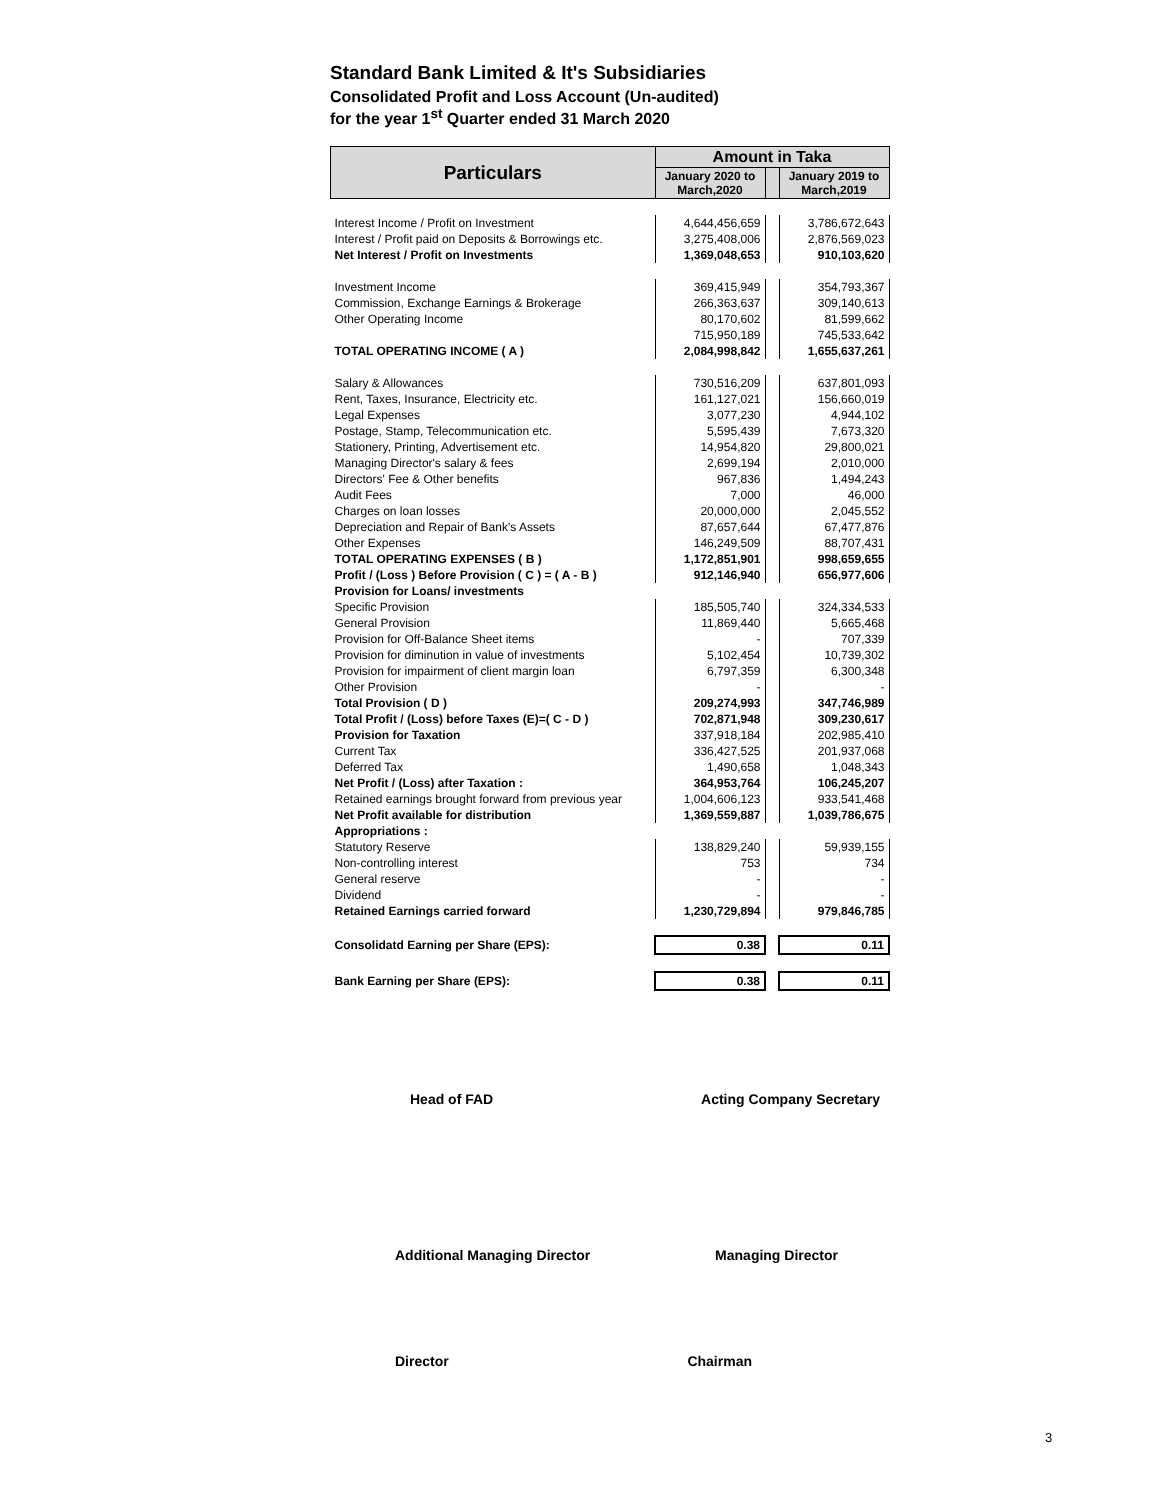Standard Bank Limited & It's Subsidiaries
Consolidated Profit and Loss Account (Un-audited)
for the year 1<sup>st</sup> Quarter ended 31 March 2020
| Particulars | Amount in Taka | | |
| --- | --- | --- | --- |
| | January 2020 to March,2020 | | January 2019 to March,2019 |
| Interest Income / Profit on Investment | 4,644,456,659 | | 3,786,672,643 |
| Interest / Profit paid on Deposits & Borrowings etc. | 3,275,408,006 | | 2,876,569,023 |
| Net Interest / Profit on Investments | 1,369,048,653 | | 910,103,620 |
| Investment Income | 369,415,949 | | 354,793,367 |
| Commission, Exchange Earnings & Brokerage | 266,363,637 | | 309,140,613 |
| Other Operating Income | 80,170,602 | | 81,599,662 |
| | 715,950,189 | | 745,533,642 |
| TOTAL OPERATING INCOME ( A ) | 2,084,998,842 | | 1,655,637,261 |
| Salary & Allowances | 730,516,209 | | 637,801,093 |
| Rent, Taxes, Insurance, Electricity etc. | 161,127,021 | | 156,660,019 |
| Legal Expenses | 3,077,230 | | 4,944,102 |
| Postage, Stamp, Telecommunication etc. | 5,595,439 | | 7,673,320 |
| Stationery, Printing, Advertisement etc. | 14,954,820 | | 29,800,021 |
| Managing Director's salary & fees | 2,699,194 | | 2,010,000 |
| Directors' Fee & Other benefits | 967,836 | | 1,494,243 |
| Audit Fees | 7,000 | | 46,000 |
| Charges on loan losses | 20,000,000 | | 2,045,552 |
| Depreciation and Repair of Bank's Assets | 87,657,644 | | 67,477,876 |
| Other Expenses | 146,249,509 | | 88,707,431 |
| TOTAL OPERATING EXPENSES ( B ) | 1,172,851,901 | | 998,659,655 |
| Profit / (Loss ) Before Provision ( C ) = ( A - B ) | 912,146,940 | | 656,977,606 |
| Provision for Loans/ investments | | | |
| Specific Provision | 185,505,740 | | 324,334,533 |
| General Provision | 11,869,440 | | 5,665,468 |
| Provision for Off-Balance Sheet items | - | | 707,339 |
| Provision for diminution in value of investments | 5,102,454 | | 10,739,302 |
| Provision for impairment of client margin loan | 6,797,359 | | 6,300,348 |
| Other Provision | - | | - |
| Total Provision ( D ) | 209,274,993 | | 347,746,989 |
| Total Profit / (Loss) before Taxes (E)=( C - D ) | 702,871,948 | | 309,230,617 |
| Provision for Taxation | 337,918,184 | | 202,985,410 |
| Current Tax | 336,427,525 | | 201,937,068 |
| Deferred Tax | 1,490,658 | | 1,048,343 |
| Net Profit / (Loss) after Taxation : | 364,953,764 | | 106,245,207 |
| Retained earnings brought forward from previous year | 1,004,606,123 | | 933,541,468 |
| Net Profit available for distribution | 1,369,559,887 | | 1,039,786,675 |
| Appropriations : | | | |
| Statutory Reserve | 138,829,240 | | 59,939,155 |
| Non-controlling interest | 753 | | 734 |
| General reserve | - | | - |
| Dividend | - | | - |
| Retained Earnings carried forward | 1,230,729,894 | | 979,846,785 |
| Consolidatd Earning per Share (EPS): | 0.38 | | 0.11 |
| Bank Earning per Share (EPS): | 0.38 | | 0.11 |
Head of FAD Acting Company Secretary
Additional Managing Director Managing Director
Director Chairman
3